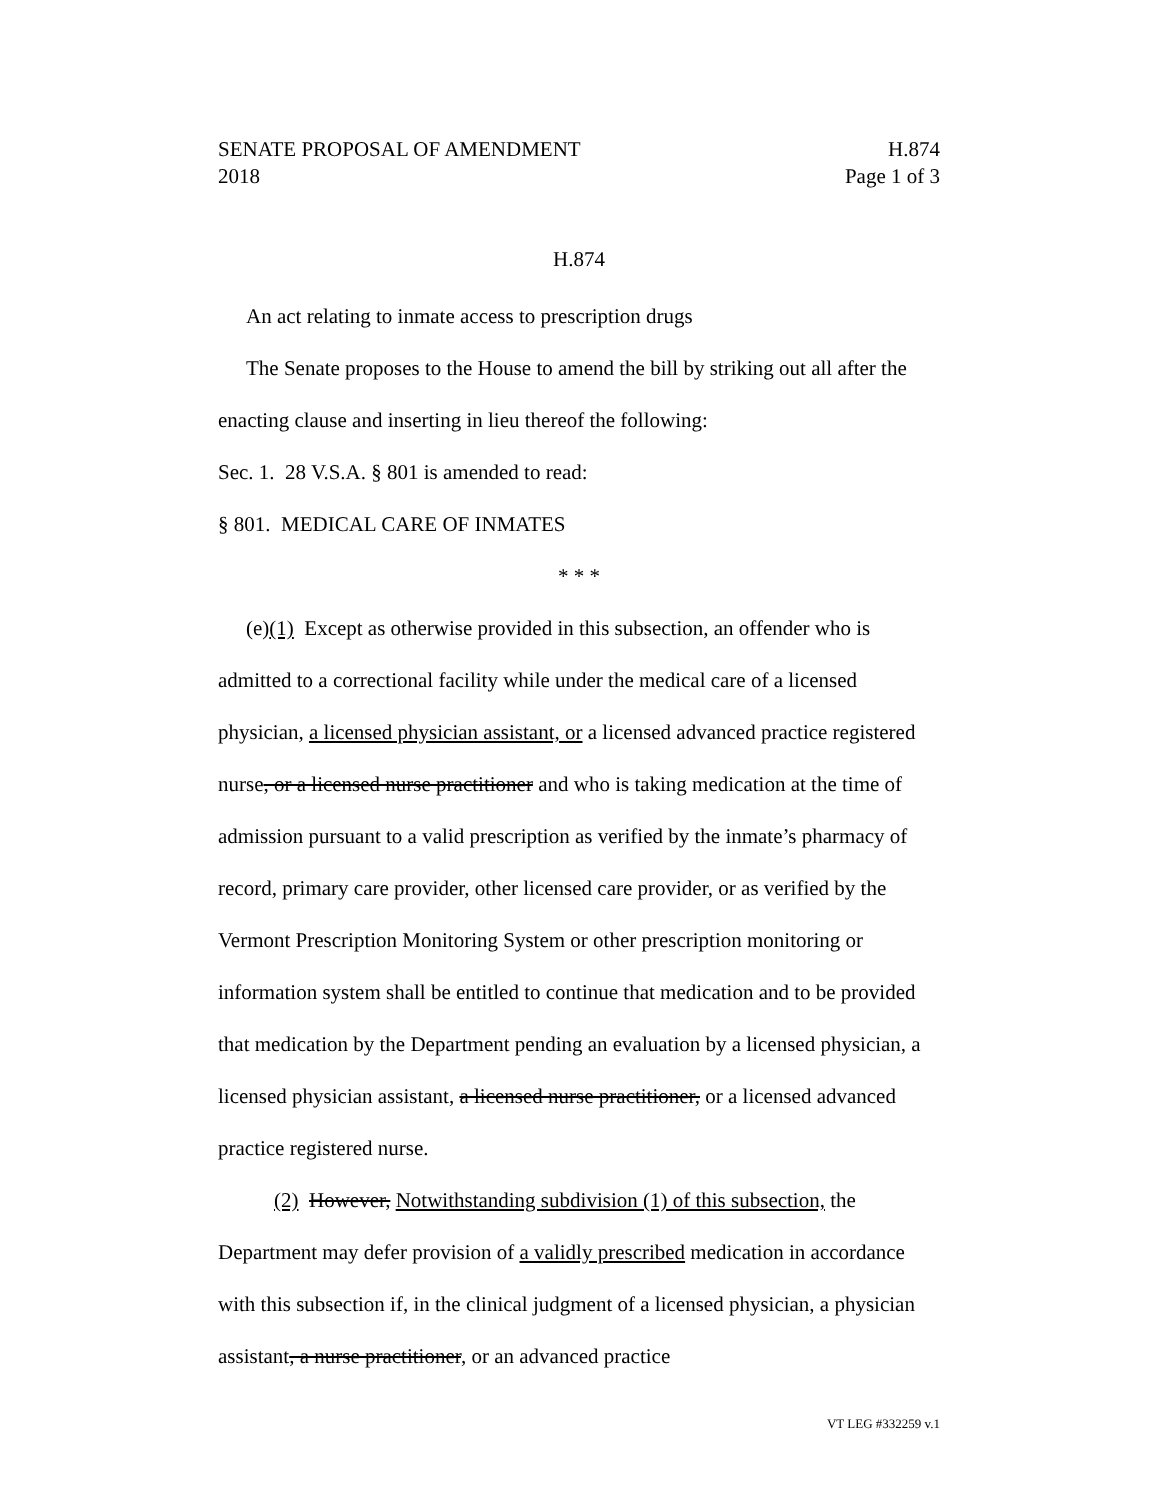SENATE PROPOSAL OF AMENDMENT H.874
2018 Page 1 of 3
H.874
An act relating to inmate access to prescription drugs
The Senate proposes to the House to amend the bill by striking out all after the enacting clause and inserting in lieu thereof the following:
Sec. 1. 28 V.S.A. § 801 is amended to read:
§ 801. MEDICAL CARE OF INMATES
* * *
(e)(1) Except as otherwise provided in this subsection, an offender who is admitted to a correctional facility while under the medical care of a licensed physician, a licensed physician assistant, or a licensed advanced practice registered nurse, or a licensed nurse practitioner and who is taking medication at the time of admission pursuant to a valid prescription as verified by the inmate’s pharmacy of record, primary care provider, other licensed care provider, or as verified by the Vermont Prescription Monitoring System or other prescription monitoring or information system shall be entitled to continue that medication and to be provided that medication by the Department pending an evaluation by a licensed physician, a licensed physician assistant, a licensed nurse practitioner, or a licensed advanced practice registered nurse.
(2) However, Notwithstanding subdivision (1) of this subsection, the Department may defer provision of a validly prescribed medication in accordance with this subsection if, in the clinical judgment of a licensed physician, a physician assistant, a nurse practitioner, or an advanced practice
VT LEG #332259 v.1